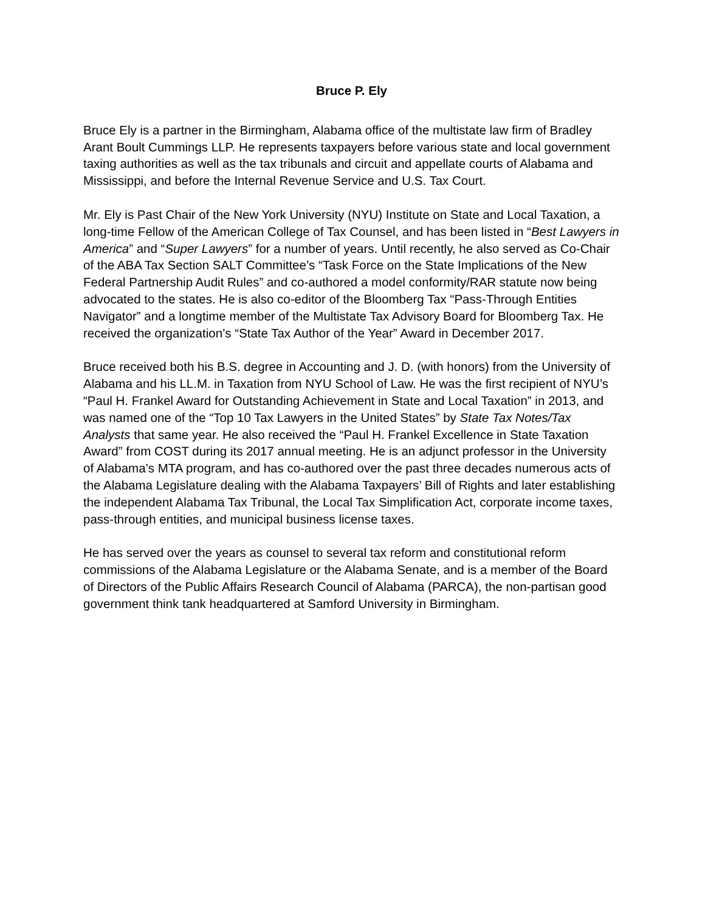Bruce P. Ely
Bruce Ely is a partner in the Birmingham, Alabama office of the multistate law firm of Bradley Arant Boult Cummings LLP. He represents taxpayers before various state and local government taxing authorities as well as the tax tribunals and circuit and appellate courts of Alabama and Mississippi, and before the Internal Revenue Service and U.S. Tax Court.
Mr. Ely is Past Chair of the New York University (NYU) Institute on State and Local Taxation, a long-time Fellow of the American College of Tax Counsel, and has been listed in “Best Lawyers in America” and “Super Lawyers” for a number of years. Until recently, he also served as Co-Chair of the ABA Tax Section SALT Committee’s “Task Force on the State Implications of the New Federal Partnership Audit Rules” and co-authored a model conformity/RAR statute now being advocated to the states. He is also co-editor of the Bloomberg Tax “Pass-Through Entities Navigator” and a longtime member of the Multistate Tax Advisory Board for Bloomberg Tax. He received the organization’s “State Tax Author of the Year” Award in December 2017.
Bruce received both his B.S. degree in Accounting and J. D. (with honors) from the University of Alabama and his LL.M. in Taxation from NYU School of Law. He was the first recipient of NYU’s “Paul H. Frankel Award for Outstanding Achievement in State and Local Taxation” in 2013, and was named one of the “Top 10 Tax Lawyers in the United States” by State Tax Notes/Tax Analysts that same year. He also received the “Paul H. Frankel Excellence in State Taxation Award” from COST during its 2017 annual meeting. He is an adjunct professor in the University of Alabama’s MTA program, and has co-authored over the past three decades numerous acts of the Alabama Legislature dealing with the Alabama Taxpayers’ Bill of Rights and later establishing the independent Alabama Tax Tribunal, the Local Tax Simplification Act, corporate income taxes, pass-through entities, and municipal business license taxes.
He has served over the years as counsel to several tax reform and constitutional reform commissions of the Alabama Legislature or the Alabama Senate, and is a member of the Board of Directors of the Public Affairs Research Council of Alabama (PARCA), the non-partisan good government think tank headquartered at Samford University in Birmingham.